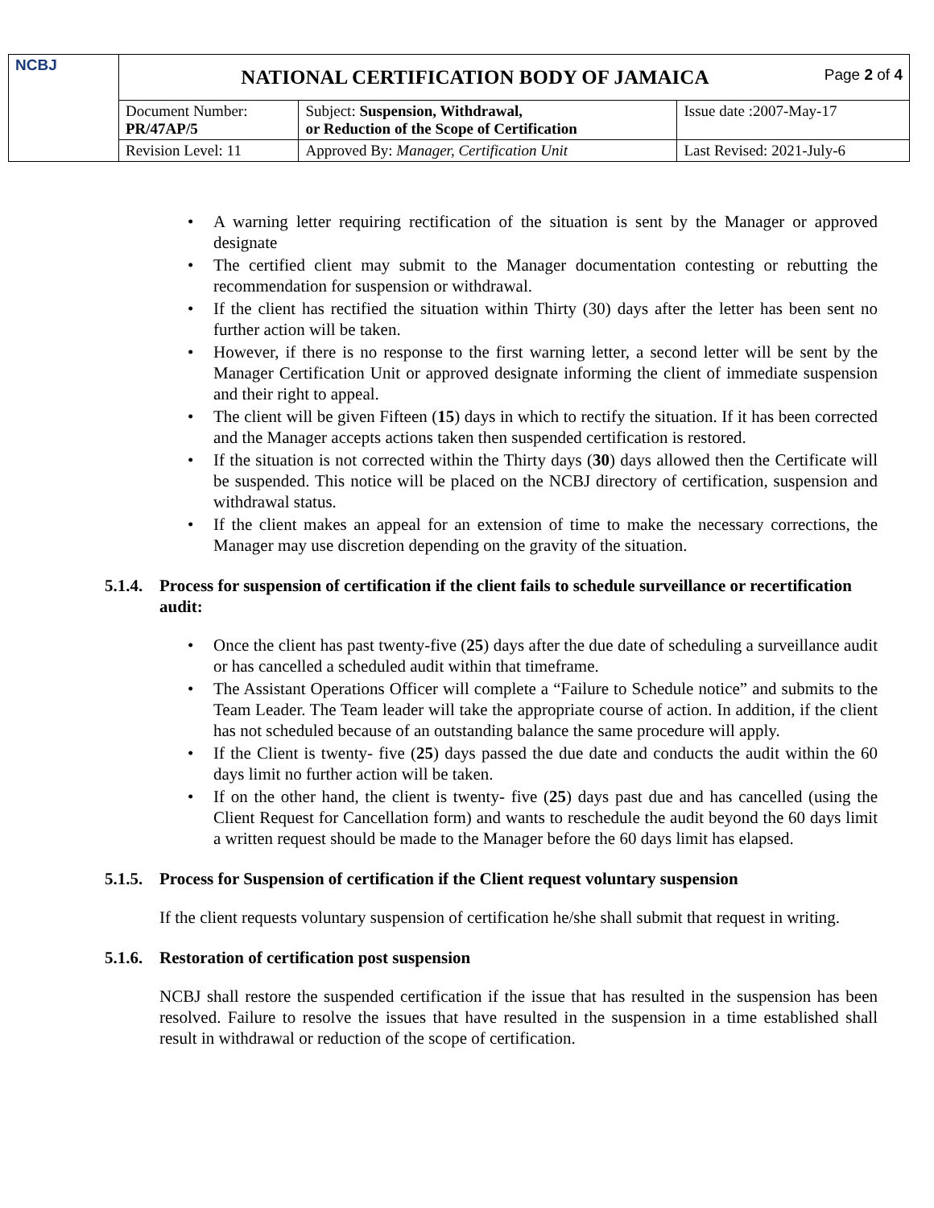| NCBJ | NATIONAL CERTIFICATION BODY OF JAMAICA Page 2 of 4 | | |
| | Document Number: PR/47AP/5 | Subject: Suspension, Withdrawal, or Reduction of the Scope of Certification | Issue date :2007-May-17 |
| | Revision Level: 11 | Approved By: Manager, Certification Unit | Last Revised: 2021-July-6 |
• A warning letter requiring rectification of the situation is sent by the Manager or approved designate
• The certified client may submit to the Manager documentation contesting or rebutting the recommendation for suspension or withdrawal.
• If the client has rectified the situation within Thirty (30) days after the letter has been sent no further action will be taken.
• However, if there is no response to the first warning letter, a second letter will be sent by the Manager Certification Unit or approved designate informing the client of immediate suspension and their right to appeal.
• The client will be given Fifteen (15) days in which to rectify the situation. If it has been corrected and the Manager accepts actions taken then suspended certification is restored.
• If the situation is not corrected within the Thirty days (30) days allowed then the Certificate will be suspended. This notice will be placed on the NCBJ directory of certification, suspension and withdrawal status.
• If the client makes an appeal for an extension of time to make the necessary corrections, the Manager may use discretion depending on the gravity of the situation.
5.1.4. Process for suspension of certification if the client fails to schedule surveillance or recertification audit:
• Once the client has past twenty-five (25) days after the due date of scheduling a surveillance audit or has cancelled a scheduled audit within that timeframe.
• The Assistant Operations Officer will complete a “Failure to Schedule notice” and submits to the Team Leader. The Team leader will take the appropriate course of action. In addition, if the client has not scheduled because of an outstanding balance the same procedure will apply.
• If the Client is twenty- five (25) days passed the due date and conducts the audit within the 60 days limit no further action will be taken.
• If on the other hand, the client is twenty- five (25) days past due and has cancelled (using the Client Request for Cancellation form) and wants to reschedule the audit beyond the 60 days limit a written request should be made to the Manager before the 60 days limit has elapsed.
5.1.5. Process for Suspension of certification if the Client request voluntary suspension
If the client requests voluntary suspension of certification he/she shall submit that request in writing.
5.1.6. Restoration of certification post suspension
NCBJ shall restore the suspended certification if the issue that has resulted in the suspension has been resolved. Failure to resolve the issues that have resulted in the suspension in a time established shall result in withdrawal or reduction of the scope of certification.